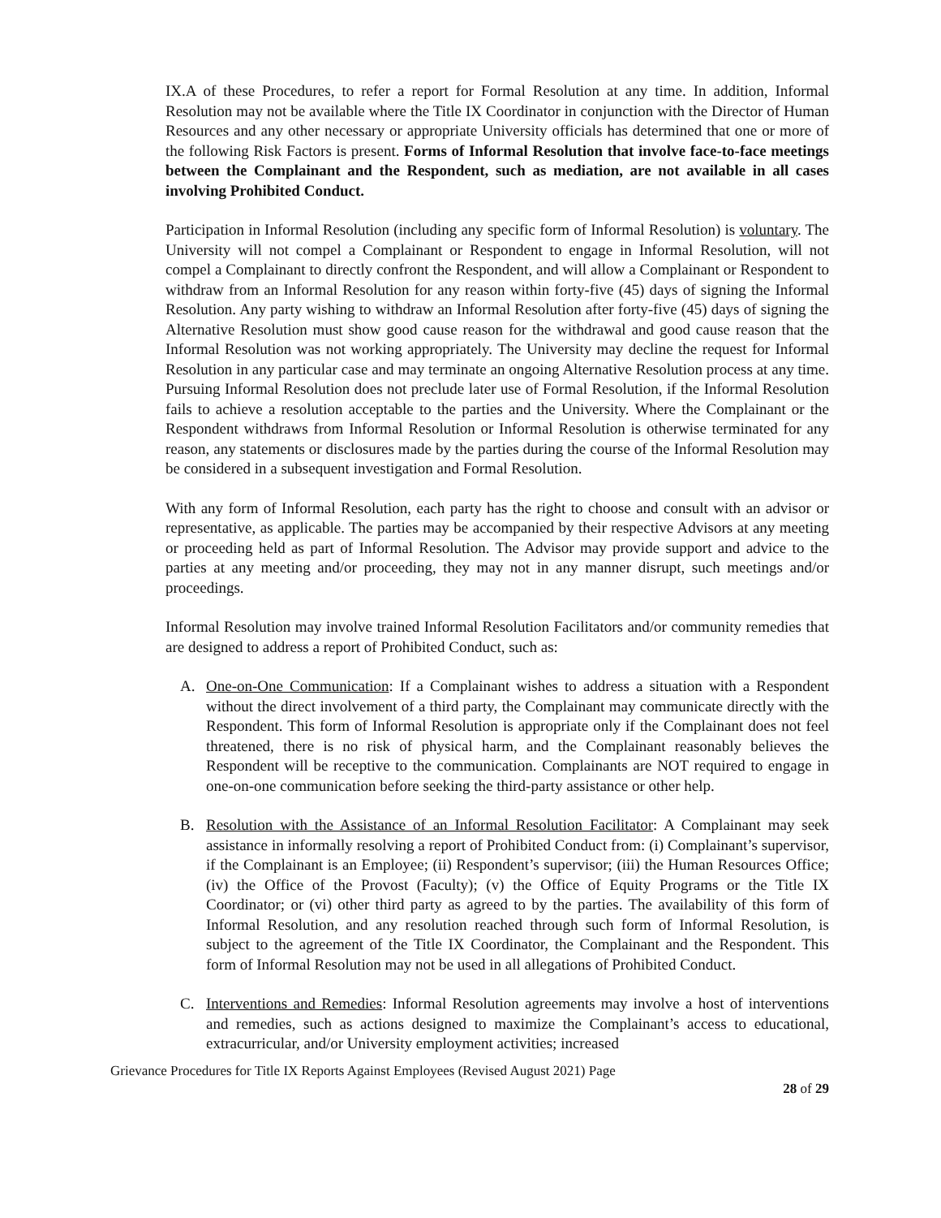IX.A of these Procedures, to refer a report for Formal Resolution at any time. In addition, Informal Resolution may not be available where the Title IX Coordinator in conjunction with the Director of Human Resources and any other necessary or appropriate University officials has determined that one or more of the following Risk Factors is present. Forms of Informal Resolution that involve face-to-face meetings between the Complainant and the Respondent, such as mediation, are not available in all cases involving Prohibited Conduct.
Participation in Informal Resolution (including any specific form of Informal Resolution) is voluntary. The University will not compel a Complainant or Respondent to engage in Informal Resolution, will not compel a Complainant to directly confront the Respondent, and will allow a Complainant or Respondent to withdraw from an Informal Resolution for any reason within forty-five (45) days of signing the Informal Resolution. Any party wishing to withdraw an Informal Resolution after forty-five (45) days of signing the Alternative Resolution must show good cause reason for the withdrawal and good cause reason that the Informal Resolution was not working appropriately. The University may decline the request for Informal Resolution in any particular case and may terminate an ongoing Alternative Resolution process at any time. Pursuing Informal Resolution does not preclude later use of Formal Resolution, if the Informal Resolution fails to achieve a resolution acceptable to the parties and the University. Where the Complainant or the Respondent withdraws from Informal Resolution or Informal Resolution is otherwise terminated for any reason, any statements or disclosures made by the parties during the course of the Informal Resolution may be considered in a subsequent investigation and Formal Resolution.
With any form of Informal Resolution, each party has the right to choose and consult with an advisor or representative, as applicable. The parties may be accompanied by their respective Advisors at any meeting or proceeding held as part of Informal Resolution. The Advisor may provide support and advice to the parties at any meeting and/or proceeding, they may not in any manner disrupt, such meetings and/or proceedings.
Informal Resolution may involve trained Informal Resolution Facilitators and/or community remedies that are designed to address a report of Prohibited Conduct, such as:
A. One-on-One Communication: If a Complainant wishes to address a situation with a Respondent without the direct involvement of a third party, the Complainant may communicate directly with the Respondent. This form of Informal Resolution is appropriate only if the Complainant does not feel threatened, there is no risk of physical harm, and the Complainant reasonably believes the Respondent will be receptive to the communication. Complainants are NOT required to engage in one-on-one communication before seeking the third-party assistance or other help.
B. Resolution with the Assistance of an Informal Resolution Facilitator: A Complainant may seek assistance in informally resolving a report of Prohibited Conduct from: (i) Complainant’s supervisor, if the Complainant is an Employee; (ii) Respondent’s supervisor; (iii) the Human Resources Office; (iv) the Office of the Provost (Faculty); (v) the Office of Equity Programs or the Title IX Coordinator; or (vi) other third party as agreed to by the parties. The availability of this form of Informal Resolution, and any resolution reached through such form of Informal Resolution, is subject to the agreement of the Title IX Coordinator, the Complainant and the Respondent. This form of Informal Resolution may not be used in all allegations of Prohibited Conduct.
C. Interventions and Remedies: Informal Resolution agreements may involve a host of interventions and remedies, such as actions designed to maximize the Complainant’s access to educational, extracurricular, and/or University employment activities; increased
Grievance Procedures for Title IX Reports Against Employees (Revised August 2021) Page
28 of 29